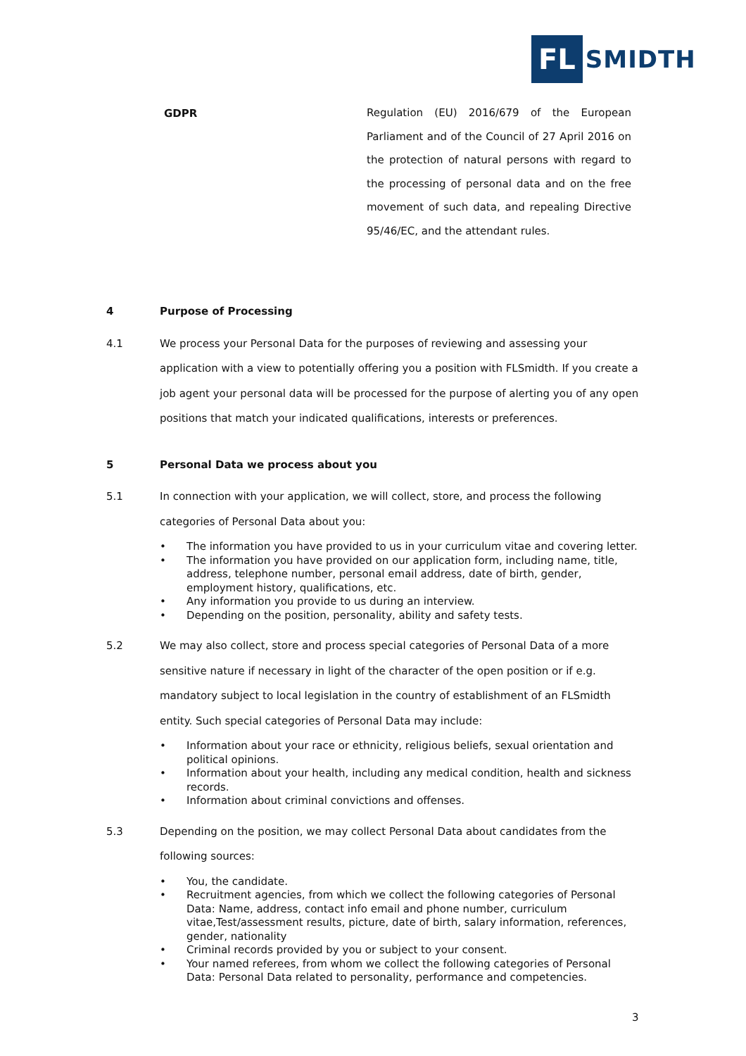FL
SMIDTH
GDPR
Regulation (EU) 2016/679 of the European Parliament and of the Council of 27 April 2016 on the protection of natural persons with regard to the processing of personal data and on the free movement of such data, and repealing Directive 95/46/EC, and the attendant rules.
4 Purpose of Processing
4.1 We process your Personal Data for the purposes of reviewing and assessing your application with a view to potentially offering you a position with FLSmidth. If you create a job agent your personal data will be processed for the purpose of alerting you of any open positions that match your indicated qualifications, interests or preferences.
5 Personal Data we process about you
5.1 In connection with your application, we will collect, store, and process the following categories of Personal Data about you:
• The information you have provided to us in your curriculum vitae and covering letter.
• The information you have provided on our application form, including name, title, address, telephone number, personal email address, date of birth, gender, employment history, qualifications, etc.
• Any information you provide to us during an interview.
• Depending on the position, personality, ability and safety tests.
5.2 We may also collect, store and process special categories of Personal Data of a more sensitive nature if necessary in light of the character of the open position or if e.g. mandatory subject to local legislation in the country of establishment of an FLSmidth entity. Such special categories of Personal Data may include:
• Information about your race or ethnicity, religious beliefs, sexual orientation and political opinions.
• Information about your health, including any medical condition, health and sickness records.
• Information about criminal convictions and offenses.
5.3 Depending on the position, we may collect Personal Data about candidates from the following sources:
• You, the candidate.
• Recruitment agencies, from which we collect the following categories of Personal Data: Name, address, contact info email and phone number, curriculum vitae,Test/assessment results, picture, date of birth, salary information, references, gender, nationality
• Criminal records provided by you or subject to your consent.
• Your named referees, from whom we collect the following categories of Personal Data: Personal Data related to personality, performance and competencies.
3